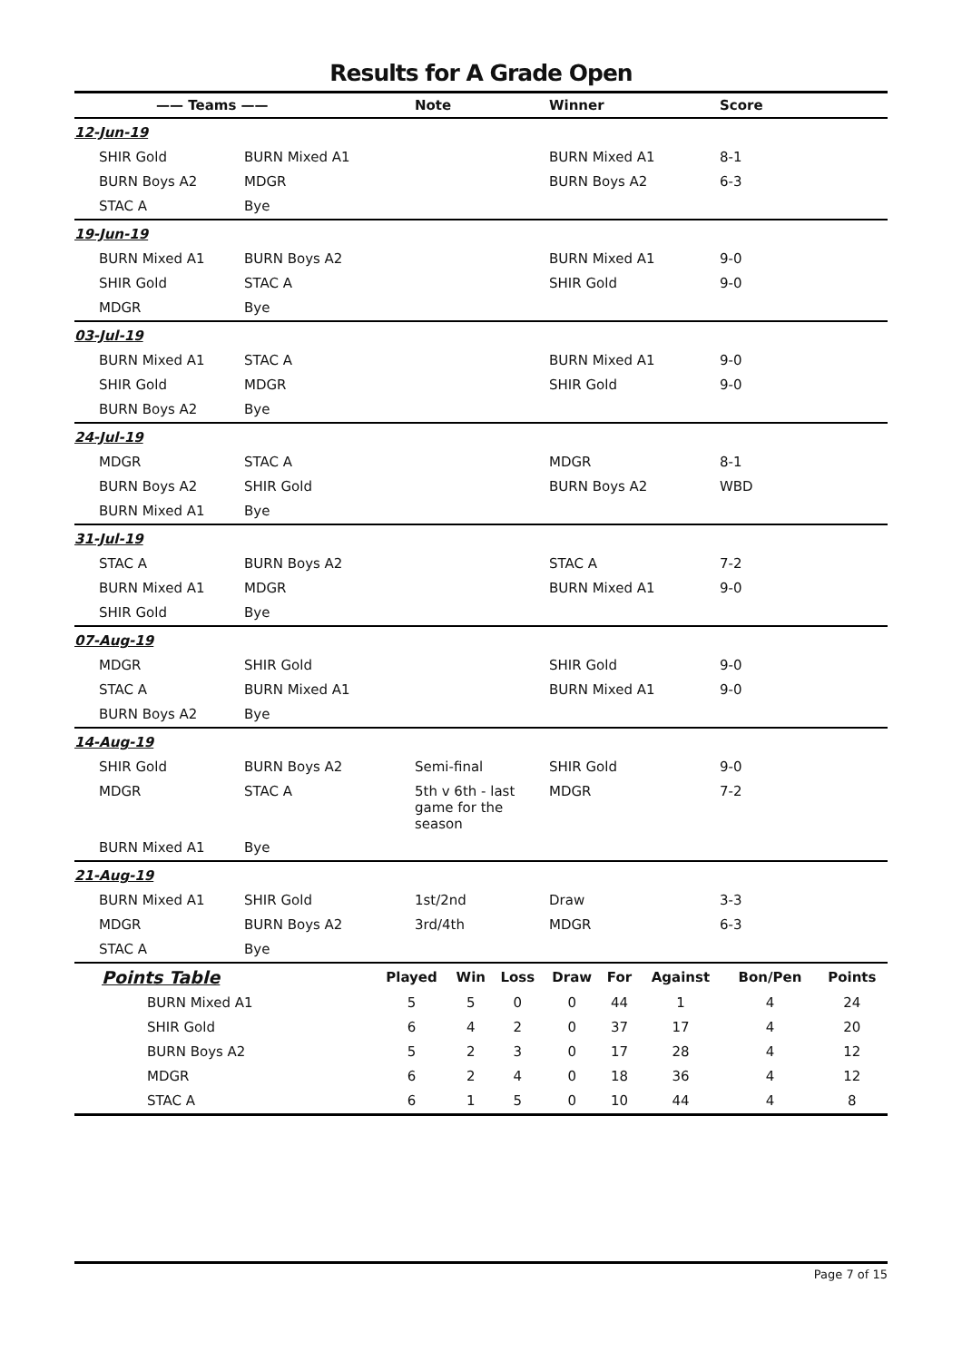Results for A Grade Open
| —— Teams —— | | Note | Winner | Score |
| --- | --- | --- | --- | --- |
| 12-Jun-19 | | | | |
| SHIR Gold | BURN Mixed A1 | | BURN Mixed A1 | 8-1 |
| BURN Boys A2 | MDGR | | BURN Boys A2 | 6-3 |
| STAC A | Bye | | | |
| 19-Jun-19 | | | | |
| BURN Mixed A1 | BURN Boys A2 | | BURN Mixed A1 | 9-0 |
| SHIR Gold | STAC A | | SHIR Gold | 9-0 |
| MDGR | Bye | | | |
| 03-Jul-19 | | | | |
| BURN Mixed A1 | STAC A | | BURN Mixed A1 | 9-0 |
| SHIR Gold | MDGR | | SHIR Gold | 9-0 |
| BURN Boys A2 | Bye | | | |
| 24-Jul-19 | | | | |
| MDGR | STAC A | | MDGR | 8-1 |
| BURN Boys A2 | SHIR Gold | | BURN Boys A2 | WBD |
| BURN Mixed A1 | Bye | | | |
| 31-Jul-19 | | | | |
| STAC A | BURN Boys A2 | | STAC A | 7-2 |
| BURN Mixed A1 | MDGR | | BURN Mixed A1 | 9-0 |
| SHIR Gold | Bye | | | |
| 07-Aug-19 | | | | |
| MDGR | SHIR Gold | | SHIR Gold | 9-0 |
| STAC A | BURN Mixed A1 | | BURN Mixed A1 | 9-0 |
| BURN Boys A2 | Bye | | | |
| 14-Aug-19 | | | | |
| SHIR Gold | BURN Boys A2 | Semi-final | SHIR Gold | 9-0 |
| MDGR | STAC A | 5th v 6th - last game for the season | MDGR | 7-2 |
| BURN Mixed A1 | Bye | | | |
| 21-Aug-19 | | | | |
| BURN Mixed A1 | SHIR Gold | 1st/2nd | Draw | 3-3 |
| MDGR | BURN Boys A2 | 3rd/4th | MDGR | 6-3 |
| STAC A | Bye | | | |
| Points Table | Played | Win | Loss | Draw | For | Against | Bon/Pen | Points |
| --- | --- | --- | --- | --- | --- | --- | --- | --- |
| BURN Mixed A1 | 5 | 5 | 0 | 0 | 44 | 1 | 4 | 24 |
| SHIR Gold | 6 | 4 | 2 | 0 | 37 | 17 | 4 | 20 |
| BURN Boys A2 | 5 | 2 | 3 | 0 | 17 | 28 | 4 | 12 |
| MDGR | 6 | 2 | 4 | 0 | 18 | 36 | 4 | 12 |
| STAC A | 6 | 1 | 5 | 0 | 10 | 44 | 4 | 8 |
Page 7 of 15